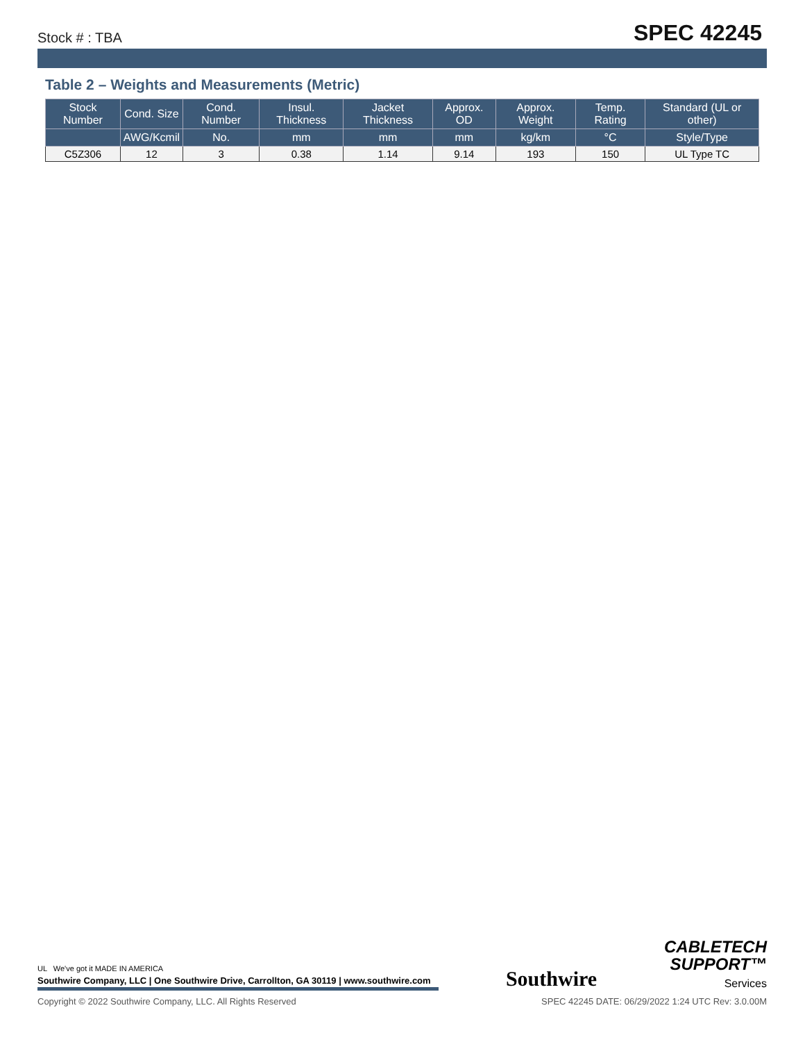Stock # : TBA
SPEC 42245
Table 2 – Weights and Measurements (Metric)
| Stock Number | Cond. Size | Cond. Number | Insul. Thickness | Jacket Thickness | Approx. OD | Approx. Weight | Temp. Rating | Standard (UL or other) |
| --- | --- | --- | --- | --- | --- | --- | --- | --- |
| | AWG/Kcmil | No. | mm | mm | mm | kg/km | °C | Style/Type |
| C5Z306 | 12 | 3 | 0.38 | 1.14 | 9.14 | 193 | 150 | UL Type TC |
UL We've got it MADE IN AMERICA
Southwire Company, LLC | One Southwire Drive, Carrollton, GA 30119 | www.southwire.com
Southwire
CABLETECH
SUPPORT™
Services
Copyright © 2022 Southwire Company, LLC. All Rights Reserved SPEC 42245 DATE: 06/29/2022 1:24 UTC Rev: 3.0.00M